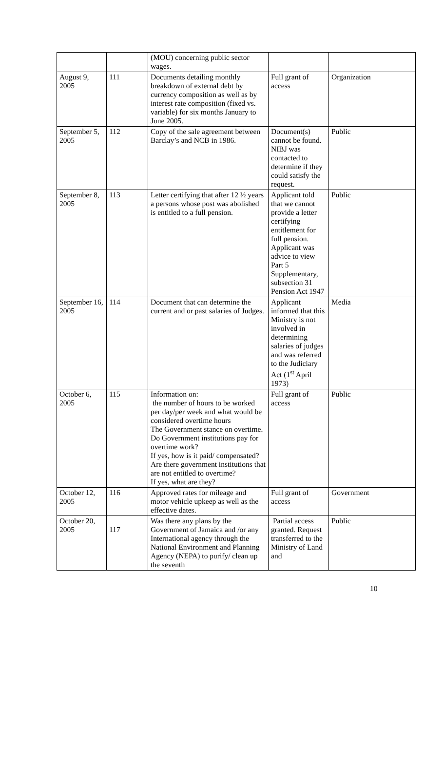| | | (MOU) concerning public sector wages. | | |
| August 9, 2005 | 111 | Documents detailing monthly breakdown of external debt by currency composition as well as by interest rate composition (fixed vs. variable) for six months January to June 2005. | Full grant of access | Organization |
| September 5, 2005 | 112 | Copy of the sale agreement between Barclay’s and NCB in 1986. | Document(s) cannot be found. NIBJ was contacted to determine if they could satisfy the request. | Public |
| September 8, 2005 | 113 | Letter certifying that after 12 ½ years a persons whose post was abolished is entitled to a full pension. | Applicant told that we cannot provide a letter certifying entitlement for full pension. Applicant was advice to view Part 5 Supplementary, subsection 31 Pension Act 1947 | Public |
| September 16, 2005 | 114 | Document that can determine the current and or past salaries of Judges. | Applicant informed that this Ministry is not involved in determining salaries of judges and was referred to the Judiciary Act (1<sup>st</sup> April 1973) | Media |
| October 6, 2005 | 115 | Information on: the number of hours to be worked per day/per week and what would be considered overtime hours The Government stance on overtime. Do Government institutions pay for overtime work? If yes, how is it paid/ compensated? Are there government institutions that are not entitled to overtime? If yes, what are they? | Full grant of access | Public |
| October 12, 2005 | 116 | Approved rates for mileage and motor vehicle upkeep as well as the effective dates. | Full grant of access | Government |
| October 20, 2005 | 117 | Was there any plans by the Government of Jamaica and /or any International agency through the National Environment and Planning Agency (NEPA) to purify/ clean up the seventh | Partial access granted. Request transferred to the Ministry of Land and | Public |
10